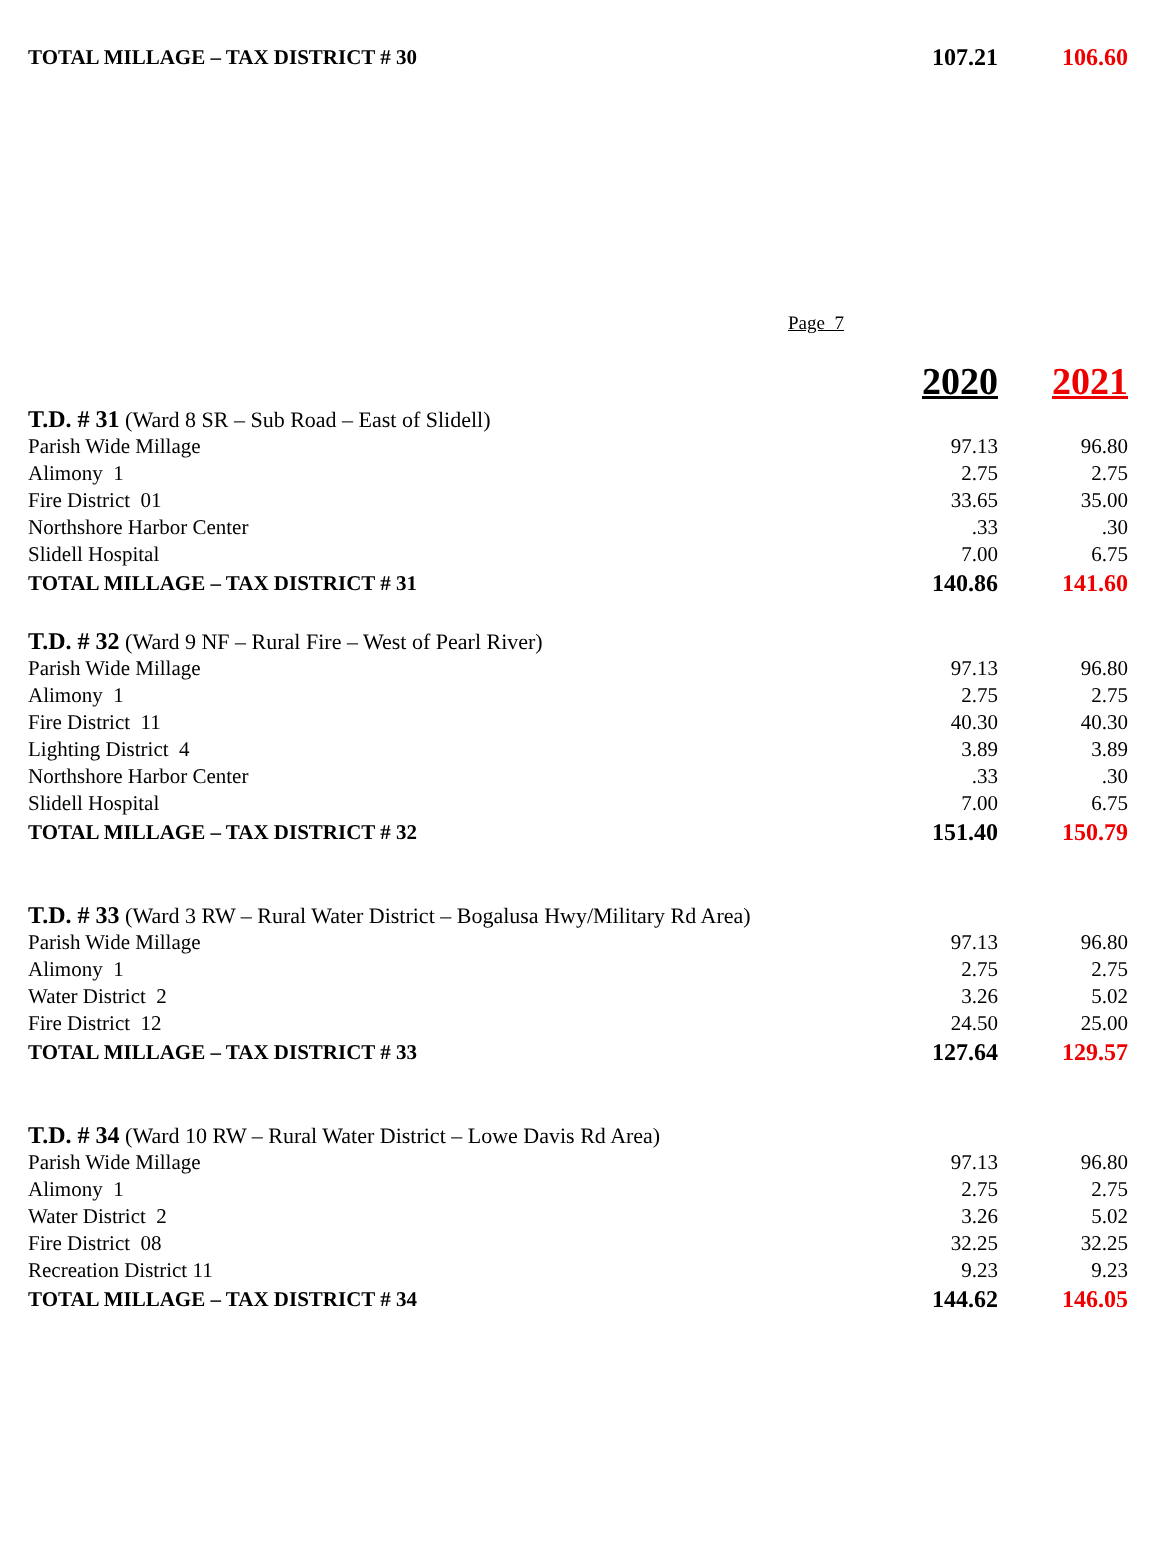| TOTAL MILLAGE – TAX DISTRICT # 30 | 107.21 | 106.60 |
Page 7
| | 2020 | 2021 |
| T.D. # 31 (Ward 8 SR – Sub Road – East of Slidell) | | |
| Parish Wide Millage | 97.13 | 96.80 |
| Alimony 1 | 2.75 | 2.75 |
| Fire District 01 | 33.65 | 35.00 |
| Northshore Harbor Center | .33 | .30 |
| Slidell Hospital | 7.00 | 6.75 |
| TOTAL MILLAGE – TAX DISTRICT # 31 | 140.86 | 141.60 |
| T.D. # 32 (Ward 9 NF – Rural Fire – West of Pearl River) | | |
| Parish Wide Millage | 97.13 | 96.80 |
| Alimony 1 | 2.75 | 2.75 |
| Fire District 11 | 40.30 | 40.30 |
| Lighting District 4 | 3.89 | 3.89 |
| Northshore Harbor Center | .33 | .30 |
| Slidell Hospital | 7.00 | 6.75 |
| TOTAL MILLAGE – TAX DISTRICT # 32 | 151.40 | 150.79 |
| T.D. # 33 (Ward 3 RW – Rural Water District – Bogalusa Hwy/Military Rd Area) | | |
| Parish Wide Millage | 97.13 | 96.80 |
| Alimony 1 | 2.75 | 2.75 |
| Water District 2 | 3.26 | 5.02 |
| Fire District 12 | 24.50 | 25.00 |
| TOTAL MILLAGE – TAX DISTRICT # 33 | 127.64 | 129.57 |
| T.D. # 34 (Ward 10 RW – Rural Water District – Lowe Davis Rd Area) | | |
| Parish Wide Millage | 97.13 | 96.80 |
| Alimony 1 | 2.75 | 2.75 |
| Water District 2 | 3.26 | 5.02 |
| Fire District 08 | 32.25 | 32.25 |
| Recreation District 11 | 9.23 | 9.23 |
| TOTAL MILLAGE – TAX DISTRICT # 34 | 144.62 | 146.05 |